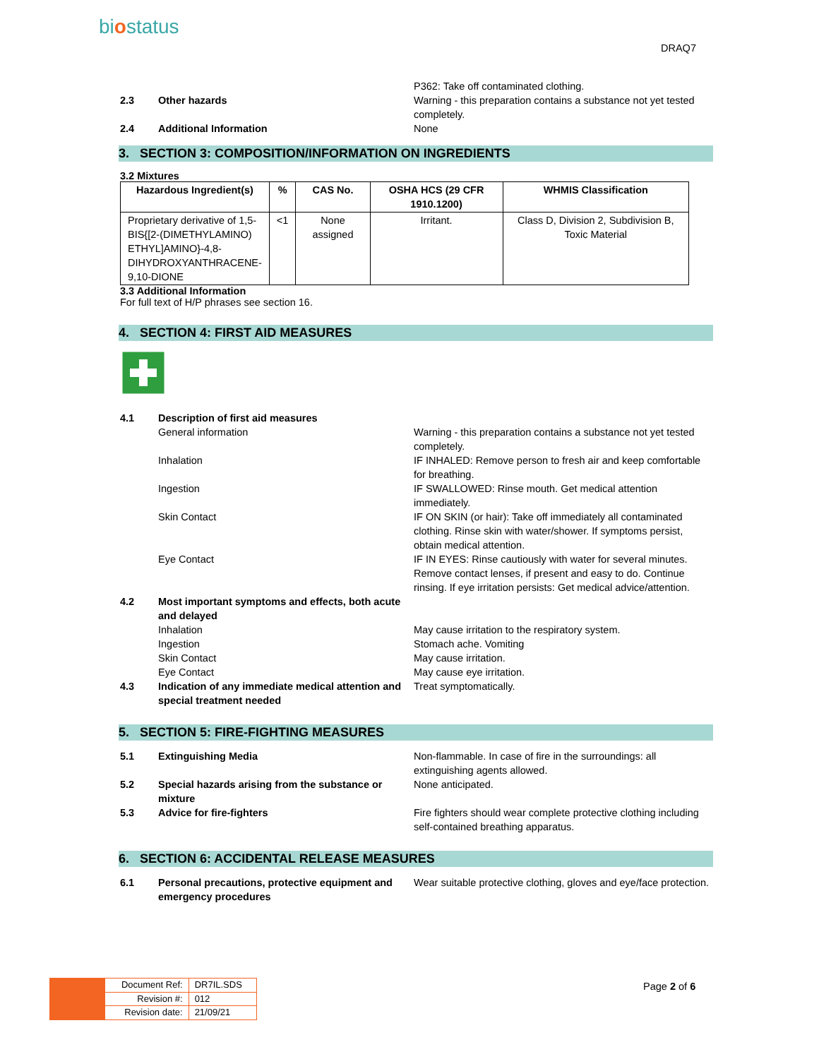biostatus
DRAQ7
P362: Take off contaminated clothing.
2.3 Other hazards Warning - this preparation contains a substance not yet tested completely.
2.4 Additional Information None
3. SECTION 3: COMPOSITION/INFORMATION ON INGREDIENTS
3.2 Mixtures
| Hazardous Ingredient(s) | % | CAS No. | OSHA HCS (29 CFR 1910.1200) | WHMIS Classification |
| --- | --- | --- | --- | --- |
| Proprietary derivative of 1,5-BIS{[2-(DIMETHYLAMINO) ETHYL]AMINO}-4,8-DIHYDROXYANTHRACENE-9,10-DIONE | <1 | None assigned | Irritant. | Class D, Division 2, Subdivision B, Toxic Material |
3.3 Additional Information
For full text of H/P phrases see section 16.
4. SECTION 4: FIRST AID MEASURES
4.1 Description of first aid measures
General information Warning - this preparation contains a substance not yet tested completely.
Inhalation IF INHALED: Remove person to fresh air and keep comfortable for breathing.
Ingestion IF SWALLOWED: Rinse mouth. Get medical attention immediately.
Skin Contact IF ON SKIN (or hair): Take off immediately all contaminated clothing. Rinse skin with water/shower. If symptoms persist, obtain medical attention.
Eye Contact IF IN EYES: Rinse cautiously with water for several minutes. Remove contact lenses, if present and easy to do. Continue rinsing. If eye irritation persists: Get medical advice/attention.
4.2 Most important symptoms and effects, both acute and delayed
Inhalation May cause irritation to the respiratory system.
Ingestion Stomach ache. Vomiting
Skin Contact May cause irritation.
Eye Contact May cause eye irritation.
4.3 Indication of any immediate medical attention and special treatment needed
Treat symptomatically.
5. SECTION 5: FIRE-FIGHTING MEASURES
5.1 Extinguishing Media Non-flammable. In case of fire in the surroundings: all extinguishing agents allowed.
5.2 Special hazards arising from the substance or mixture
None anticipated.
5.3 Advice for fire-fighters Fire fighters should wear complete protective clothing including self-contained breathing apparatus.
6. SECTION 6: ACCIDENTAL RELEASE MEASURES
6.1 Personal precautions, protective equipment and emergency procedures
Wear suitable protective clothing, gloves and eye/face protection.
| Document Ref: | DR7IL.SDS |
| Revision #: | 012 |
| Revision date: | 21/09/21 |
Page 2 of 6